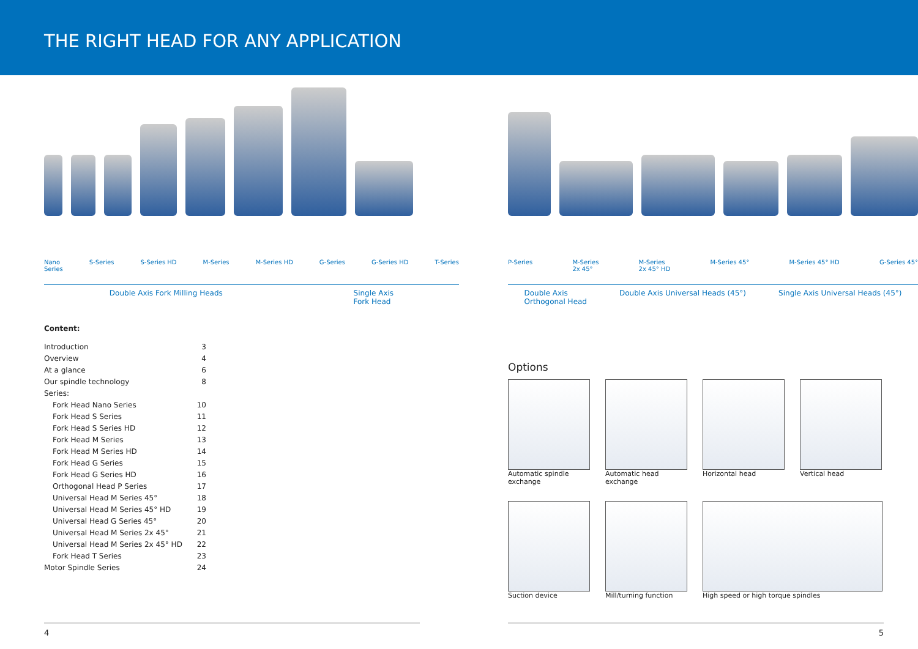THE RIGHT HEAD FOR ANY APPLICATION
Nano
Series S-Series S-Series HD M-Series M-Series HD G-Series G-Series HD T-Series
Double Axis Fork Milling Heads Single Axis
Fork Head
Content:
Introduction 3
Overview 4
At a glance 6
Our spindle technology 8
Series:
Fork Head Nano Series 10
Fork Head S Series 11
Fork Head S Series HD 12
Fork Head M Series 13
Fork Head M Series HD 14
Fork Head G Series 15
Fork Head G Series HD 16
Orthogonal Head P Series 17
Universal Head M Series 45° 18
Universal Head M Series 45° HD 19
Universal Head G Series 45° 20
Universal Head M Series 2x 45° 21
Universal Head M Series 2x 45° HD 22
Fork Head T Series 23
Motor Spindle Series 24
P-Series M-Series
2x 45° M-Series
2x 45° HD M-Series 45° M-Series 45° HD G-Series 45°
Double Axis
Orthogonal Head Double Axis Universal Heads (45°) Single Axis Universal Heads (45°)
Options
Automatic spindle exchange
Automatic head exchange
Horizontal head
Vertical head
Suction device
Mill/turning function
High speed or high torque spindles
4 5